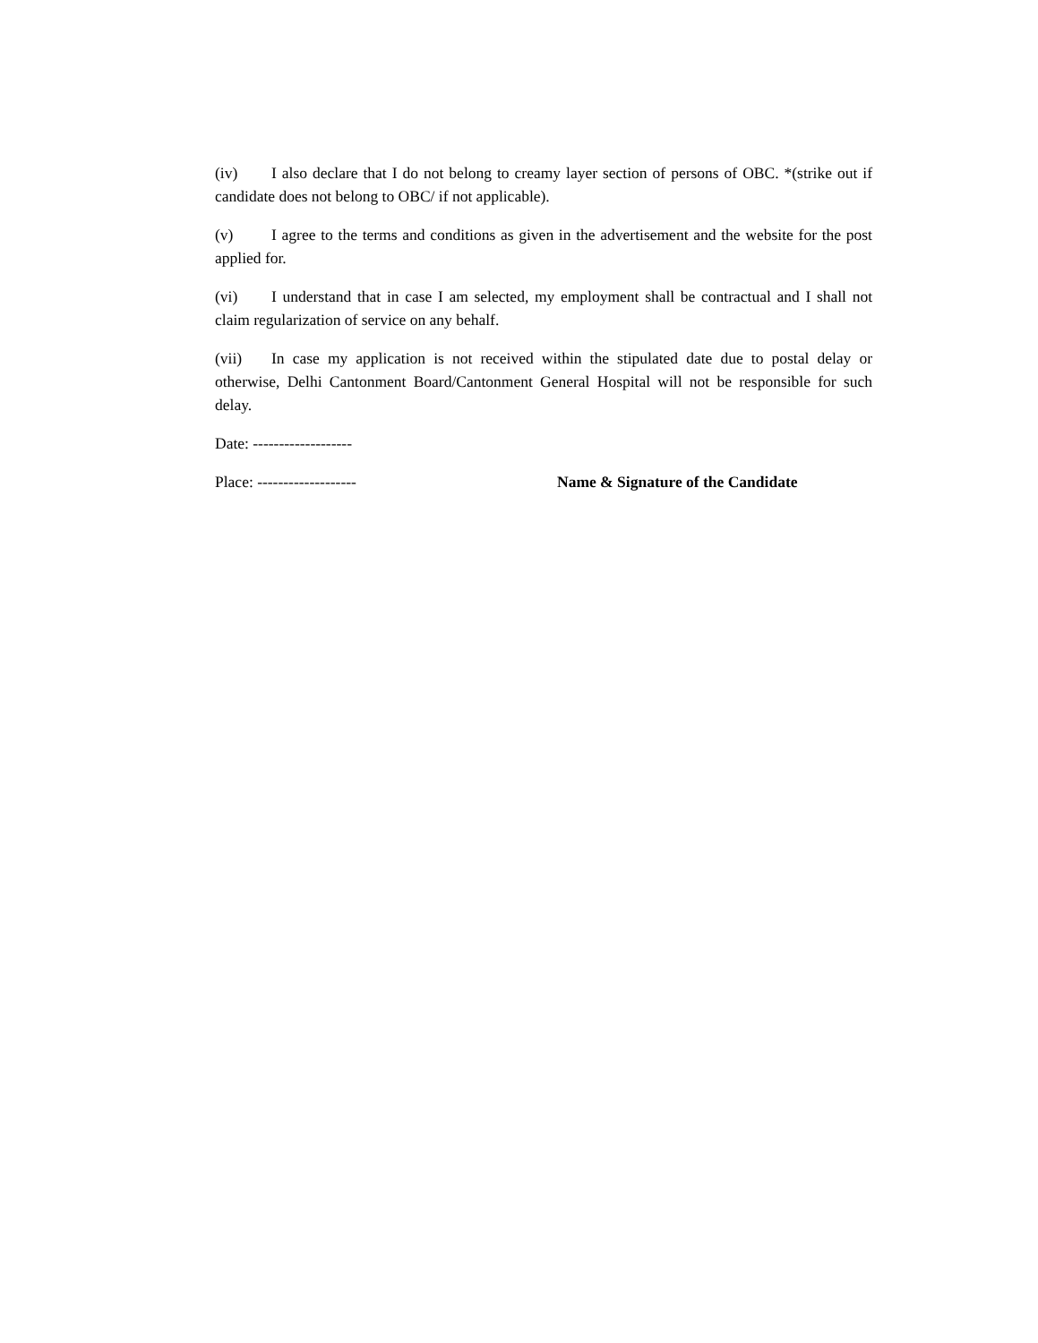(iv) I also declare that I do not belong to creamy layer section of persons of OBC. *(strike out if candidate does not belong to OBC/ if not applicable).
(v) I agree to the terms and conditions as given in the advertisement and the website for the post applied for.
(vi) I understand that in case I am selected, my employment shall be contractual and I shall not claim regularization of service on any behalf.
(vii) In case my application is not received within the stipulated date due to postal delay or otherwise, Delhi Cantonment Board/Cantonment General Hospital will not be responsible for such delay.
Date: -------------------
Place: ------------------- Name & Signature of the Candidate